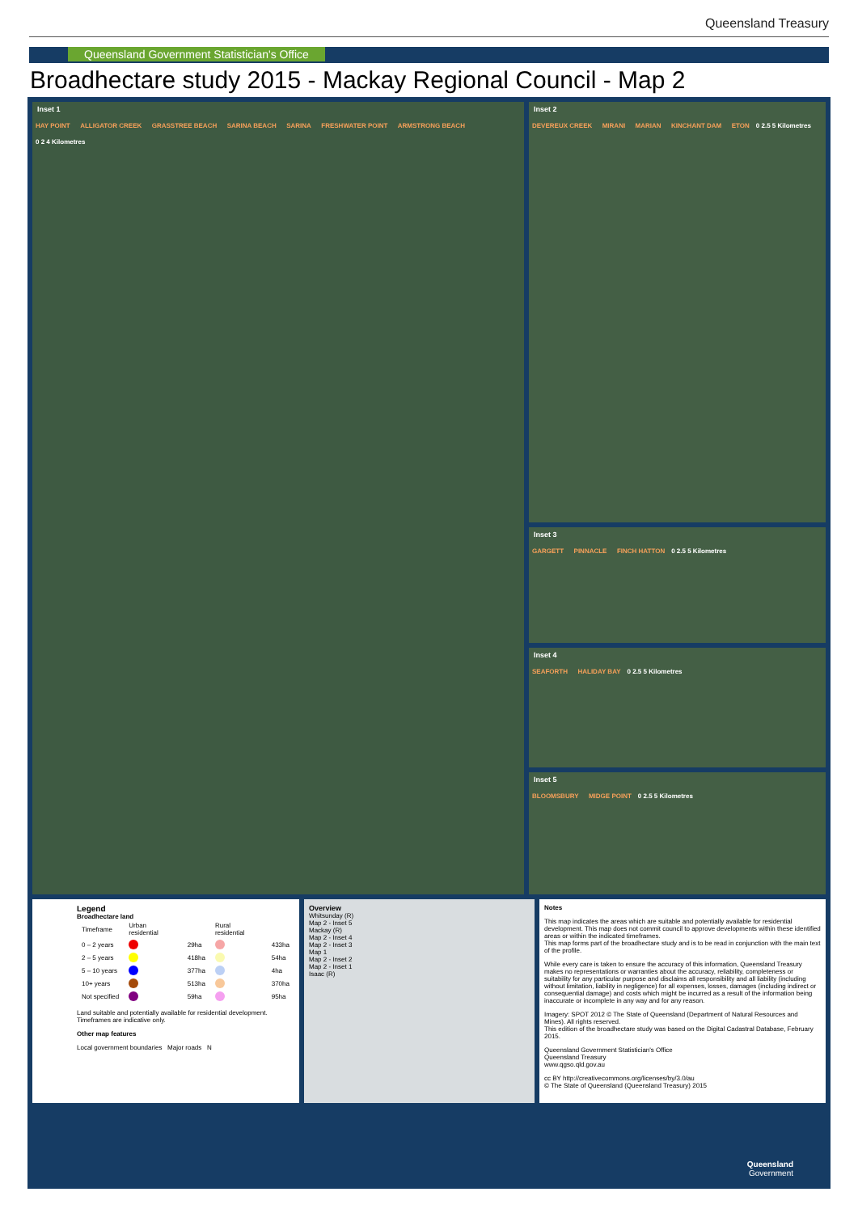Queensland Treasury
Queensland Government Statistician's Office
Broadhectare study 2015 - Mackay Regional Council - Map 2
Inset 1
HAY POINT ALLIGATOR CREEK GRASSTREE BEACH SARINA BEACH SARINA FRESHWATER POINT ARMSTRONG BEACH 0 2 4 Kilometres
Inset 2
DEVEREUX CREEK MIRANI MARIAN KINCHANT DAM ETON 0 2.5 5 Kilometres
Inset 3
GARGETT PINNACLE FINCH HATTON 0 2.5 5 Kilometres
Inset 4
SEAFORTH HALIDAY BAY 0 2.5 5 Kilometres
Inset 5
BLOOMSBURY MIDGE POINT 0 2.5 5 Kilometres
Legend
Broadhectare land
| Timeframe | Urban residential | | Rural residential | |
| --- | --- | --- | --- | --- |
| 0 – 2 years | | 29ha | | 433ha |
| 2 – 5 years | | 418ha | | 54ha |
| 5 – 10 years | | 377ha | | 4ha |
| 10+ years | | 513ha | | 370ha |
| Not specified | | 59ha | | 95ha |
Land suitable and potentially available for residential development. Timeframes are indicative only.
Other map features
Local government boundaries Major roads N
Overview
Whitsunday (R)
Map 2 - Inset 5
Mackay (R)
Map 2 - Inset 4
Map 2 - Inset 3
Map 1
Map 2 - Inset 2
Map 2 - Inset 1
Isaac (R)
Notes
This map indicates the areas which are suitable and potentially available for residential development. This map does not commit council to approve developments within these identified areas or within the indicated timeframes.
This map forms part of the broadhectare study and is to be read in conjunction with the main text of the profile.
While every care is taken to ensure the accuracy of this information, Queensland Treasury makes no representations or warranties about the accuracy, reliability, completeness or suitability for any particular purpose and disclaims all responsibility and all liability (including without limitation, liability in negligence) for all expenses, losses, damages (including indirect or consequential damage) and costs which might be incurred as a result of the information being inaccurate or incomplete in any way and for any reason.
Imagery: SPOT 2012 © The State of Queensland (Department of Natural Resources and Mines). All rights reserved.
This edition of the broadhectare study was based on the Digital Cadastral Database, February 2015.
Queensland Government Statistician's Office
Queensland Treasury
www.qgso.qld.gov.au
cc BY http://creativecommons.org/licenses/by/3.0/au
© The State of Queensland (Queensland Treasury) 2015
Queensland
Government